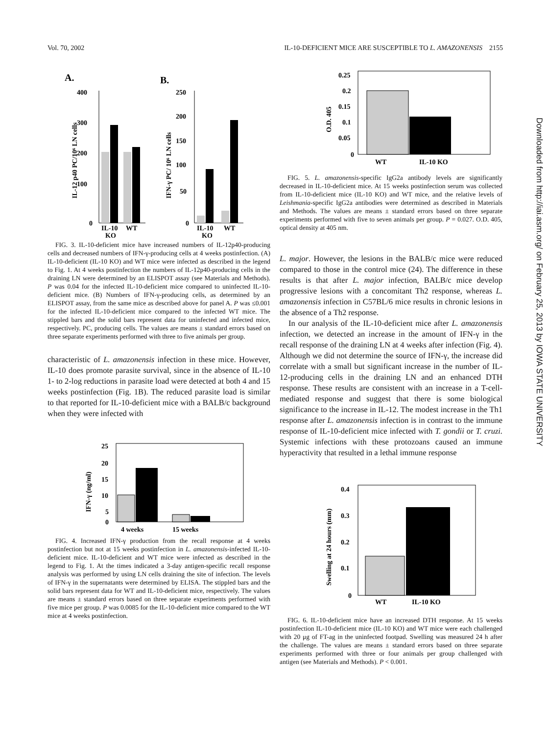Vol. 70, 2002 IL-10-DEFICIENT MICE ARE SUSCEPTIBLE TO L. AMAZONENSIS 2155
A.
B.
400
300
200
100
0
IL-10
WT
KO
IL-12 p40 PC/10⁶ LN cells
250
200
150
100
50
0
IL-10
WT
KO
IFN-γ PC/ 10⁶ LN cells
FIG. 3. IL-10-deficient mice have increased numbers of IL-12p40-producing cells and decreased numbers of IFN-γ-producing cells at 4 weeks postinfection. (A) IL-10-deficient (IL-10 KO) and WT mice were infected as described in the legend to Fig. 1. At 4 weeks postinfection the numbers of IL-12p40-producing cells in the draining LN were determined by an ELISPOT assay (see Materials and Methods). P was 0.04 for the infected IL-10-deficient mice compared to uninfected IL-10-deficient mice. (B) Numbers of IFN-γ-producing cells, as determined by an ELISPOT assay, from the same mice as described above for panel A. P was ≤0.001 for the infected IL-10-deficient mice compared to the infected WT mice. The stippled bars and the solid bars represent data for uninfected and infected mice, respectively. PC, producing cells. The values are means ± standard errors based on three separate experiments performed with three to five animals per group.
characteristic of L. amazonensis infection in these mice. However, IL-10 does promote parasite survival, since in the absence of IL-10 1- to 2-log reductions in parasite load were detected at both 4 and 15 weeks postinfection (Fig. 1B). The reduced parasite load is similar to that reported for IL-10-deficient mice with a BALB/c background when they were infected with
25
20
15
10
5
0
4 weeks
15 weeks
IFN-γ (ng/ml)
FIG. 4. Increased IFN-γ production from the recall response at 4 weeks postinfection but not at 15 weeks postinfection in L. amazonensis-infected IL-10-deficient mice. IL-10-deficient and WT mice were infected as described in the legend to Fig. 1. At the times indicated a 3-day antigen-specific recall response analysis was performed by using LN cells draining the site of infection. The levels of IFN-γ in the supernatants were determined by ELISA. The stippled bars and the solid bars represent data for WT and IL-10-deficient mice, respectively. The values are means ± standard errors based on three separate experiments performed with five mice per group. P was 0.0085 for the IL-10-deficient mice compared to the WT mice at 4 weeks postinfection.
0.25
0.2
0.15
0.1
0.05
0
WT
IL-10 KO
O.D. 405
FIG. 5. L. amazonensis-specific IgG2a antibody levels are significantly decreased in IL-10-deficient mice. At 15 weeks postinfection serum was collected from IL-10-deficient mice (IL-10 KO) and WT mice, and the relative levels of Leishmania-specific IgG2a antibodies were determined as described in Materials and Methods. The values are means ± standard errors based on three separate experiments performed with five to seven animals per group. P = 0.027. O.D. 405, optical density at 405 nm.
L. major. However, the lesions in the BALB/c mice were reduced compared to those in the control mice (24). The difference in these results is that after L. major infection, BALB/c mice develop progressive lesions with a concomitant Th2 response, whereas L. amazonensis infection in C57BL/6 mice results in chronic lesions in the absence of a Th2 response.
In our analysis of the IL-10-deficient mice after L. amazonensis infection, we detected an increase in the amount of IFN-γ in the recall response of the draining LN at 4 weeks after infection (Fig. 4). Although we did not determine the source of IFN-γ, the increase did correlate with a small but significant increase in the number of IL-12-producing cells in the draining LN and an enhanced DTH response. These results are consistent with an increase in a T-cell-mediated response and suggest that there is some biological significance to the increase in IL-12. The modest increase in the Th1 response after L. amazonensis infection is in contrast to the immune response of IL-10-deficient mice infected with T. gondii or T. cruzi. Systemic infections with these protozoans caused an immune hyperactivity that resulted in a lethal immune response
0.4
0.3
0.2
0.1
0
WT
IL-10 KO
Swelling at 24 hours (mm)
FIG. 6. IL-10-deficient mice have an increased DTH response. At 15 weeks postinfection IL-10-deficient mice (IL-10 KO) and WT mice were each challenged with 20 μg of FT-ag in the uninfected footpad. Swelling was measured 24 h after the challenge. The values are means ± standard errors based on three separate experiments performed with three or four animals per group challenged with antigen (see Materials and Methods). P < 0.001.
Downloaded from http://iai.asm.org/ on February 25, 2013 by IOWA STATE UNIVERSITY